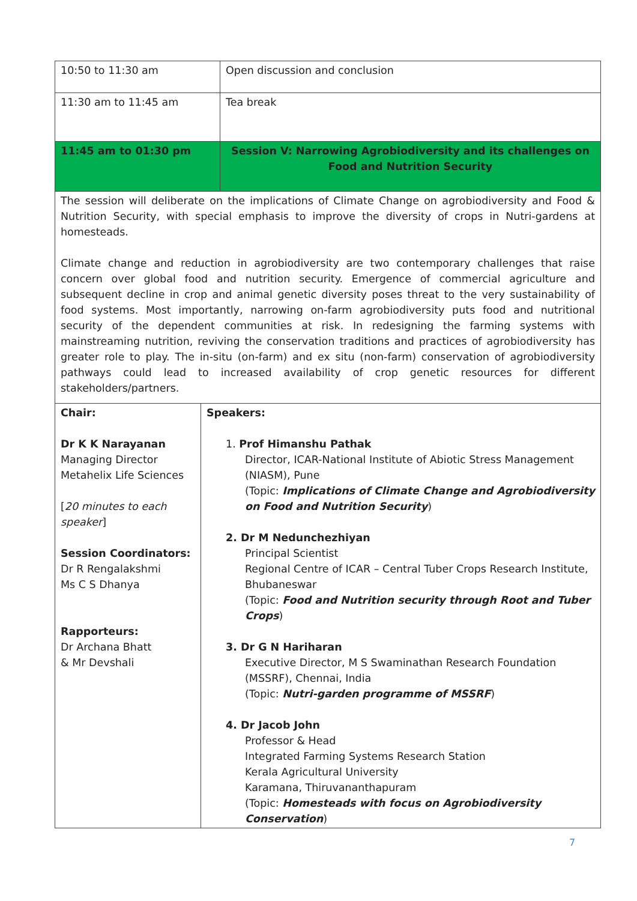| 10:50 to 11:30 am | Open discussion and conclusion |
| 11:30 am to 11:45 am | Tea break |
| 11:45 am to 01:30 pm | Session V: Narrowing Agrobiodiversity and its challenges on Food and Nutrition Security |
| The session will deliberate on the implications of Climate Change on agrobiodiversity and Food & Nutrition Security, with special emphasis to improve the diversity of crops in Nutri-gardens at homesteads. Climate change and reduction in agrobiodiversity are two contemporary challenges that raise concern over global food and nutrition security. Emergence of commercial agriculture and subsequent decline in crop and animal genetic diversity poses threat to the very sustainability of food systems. Most importantly, narrowing on-farm agrobiodiversity puts food and nutritional security of the dependent communities at risk. In redesigning the farming systems with mainstreaming nutrition, reviving the conservation traditions and practices of agrobiodiversity has greater role to play. The in-situ (on-farm) and ex situ (non-farm) conservation of agrobiodiversity pathways could lead to increased availability of crop genetic resources for different stakeholders/partners. | |
| Chair: Dr K K Narayanan Managing Director Metahelix Life Sciences [ 20 minutes to each speaker ] Session Coordinators: Dr R Rengalakshmi Ms C S Dhanya Rapporteurs: Dr Archana Bhatt & Mr Devshali | Speakers: 1. Prof Himanshu Pathak Director, ICAR-National Institute of Abiotic Stress Management (NIASM), Pune (Topic: Implications of Climate Change and Agrobiodiversity on Food and Nutrition Security ) 2. Dr M Nedunchezhiyan Principal Scientist Regional Centre of ICAR – Central Tuber Crops Research Institute, Bhubaneswar (Topic: Food and Nutrition security through Root and Tuber Crops ) 3. Dr G N Hariharan Executive Director, M S Swaminathan Research Foundation (MSSRF), Chennai, India (Topic: Nutri-garden programme of MSSRF ) 4. Dr Jacob John Professor & Head Integrated Farming Systems Research Station Kerala Agricultural University Karamana, Thiruvananthapuram (Topic: Homesteads with focus on Agrobiodiversity Conservation ) |
7